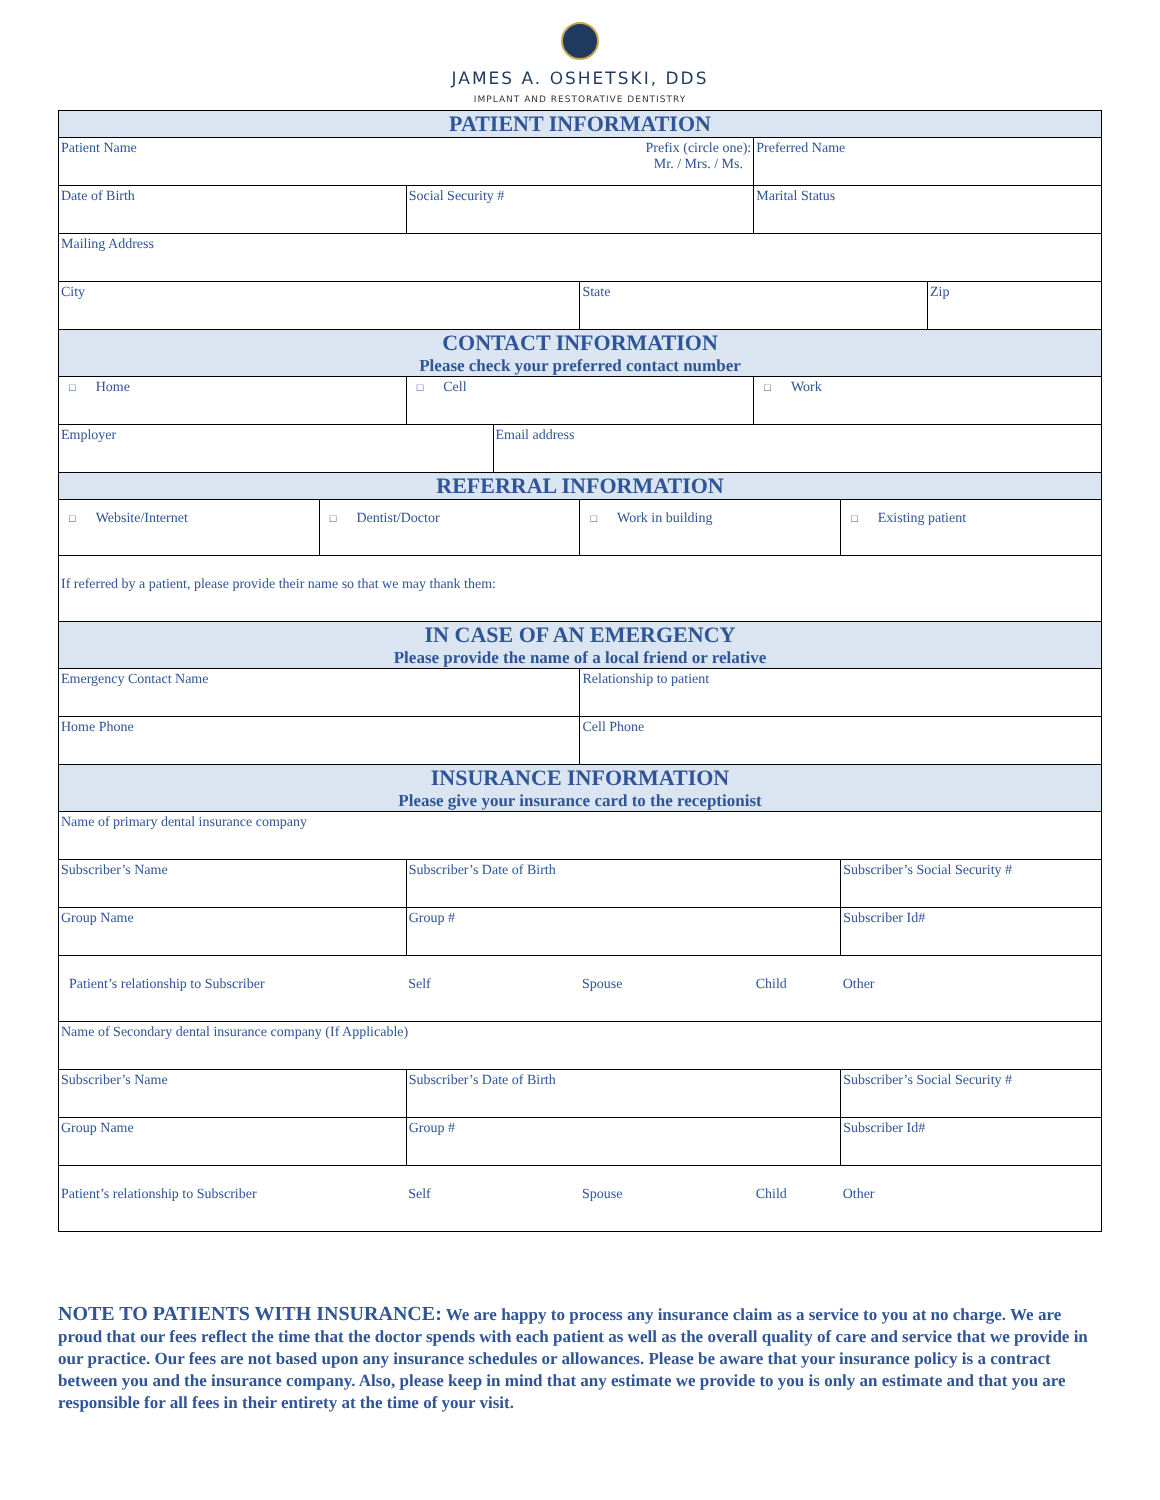JAMES A. OSHETSKI, DDS
IMPLANT AND RESTORATIVE DENTISTRY
| PATIENT INFORMATION | | | | | | | |
| --- | --- | --- | --- | --- | --- | --- | --- |
| Patient Name Prefix (circle one): Mr. / Mrs. / Ms. | | | | | Preferred Name | | |
| Date of Birth | | Social Security # | | | Marital Status | | |
| Mailing Address | | | | | | | |
| City | | | | State | | | Zip |
| CONTACT INFORMATION Please check your preferred contact number | | | | | | | |
| □ Home | | □ Cell | | | □ Work | | |
| Employer | | | Email address | | | | |
| REFERRAL INFORMATION | | | | | | | |
| □ Website/Internet | □ Dentist/Doctor | | | □ Work in building | | □ Existing patient | |
| If referred by a patient, please provide their name so that we may thank them: | | | | | | | |
| IN CASE OF AN EMERGENCY Please provide the name of a local friend or relative | | | | | | | |
| Emergency Contact Name | | | | Relationship to patient | | | |
| Home Phone | | | | Cell Phone | | | |
| INSURANCE INFORMATION Please give your insurance card to the receptionist | | | | | | | |
| Name of primary dental insurance company | | | | | | | |
| Subscriber’s Name | | Subscriber’s Date of Birth | | | | Subscriber’s Social Security # | |
| Group Name | | Group # | | | | Subscriber Id# | |
| Patient’s relationship to Subscriber | | Self | | Spouse | Child | Other | |
| Name of Secondary dental insurance company (If Applicable) | | | | | | | |
| Subscriber’s Name | | Subscriber’s Date of Birth | | | | Subscriber’s Social Security # | |
| Group Name | | Group # | | | | Subscriber Id# | |
| Patient’s relationship to Subscriber | | Self | | Spouse | Child | Other | |
NOTE TO PATIENTS WITH INSURANCE: We are happy to process any insurance claim as a service to you at no charge. We are proud that our fees reflect the time that the doctor spends with each patient as well as the overall quality of care and service that we provide in our practice. Our fees are not based upon any insurance schedules or allowances. Please be aware that your insurance policy is a contract between you and the insurance company. Also, please keep in mind that any estimate we provide to you is only an estimate and that you are responsible for all fees in their entirety at the time of your visit.